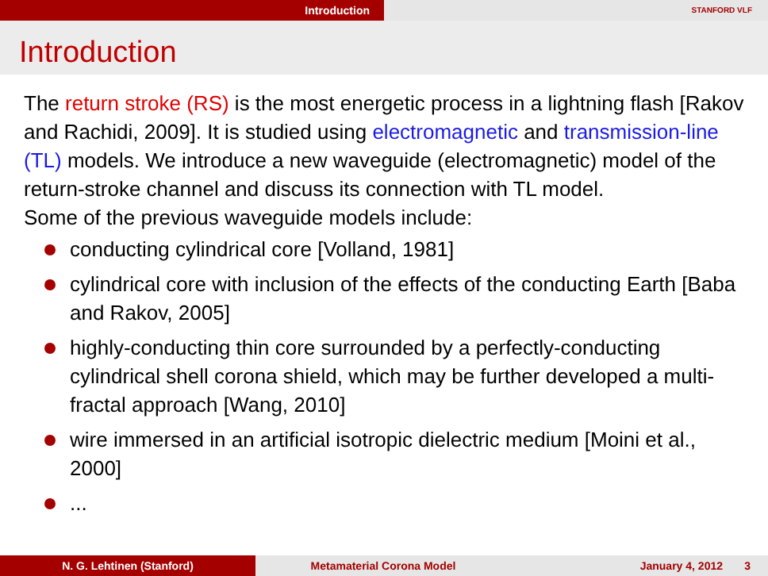Introduction
STANFORD VLF
Introduction
The return stroke (RS) is the most energetic process in a lightning flash [Rakov and Rachidi, 2009]. It is studied using electromagnetic and transmission-line (TL) models. We introduce a new waveguide (electromagnetic) model of the return-stroke channel and discuss its connection with TL model.
Some of the previous waveguide models include:
conducting cylindrical core [Volland, 1981]
cylindrical core with inclusion of the effects of the conducting Earth [Baba and Rakov, 2005]
highly-conducting thin core surrounded by a perfectly-conducting cylindrical shell corona shield, which may be further developed a multi-fractal approach [Wang, 2010]
wire immersed in an artificial isotropic dielectric medium [Moini et al., 2000]
...
N. G. Lehtinen (Stanford) Metamaterial Corona Model January 4, 2012 3